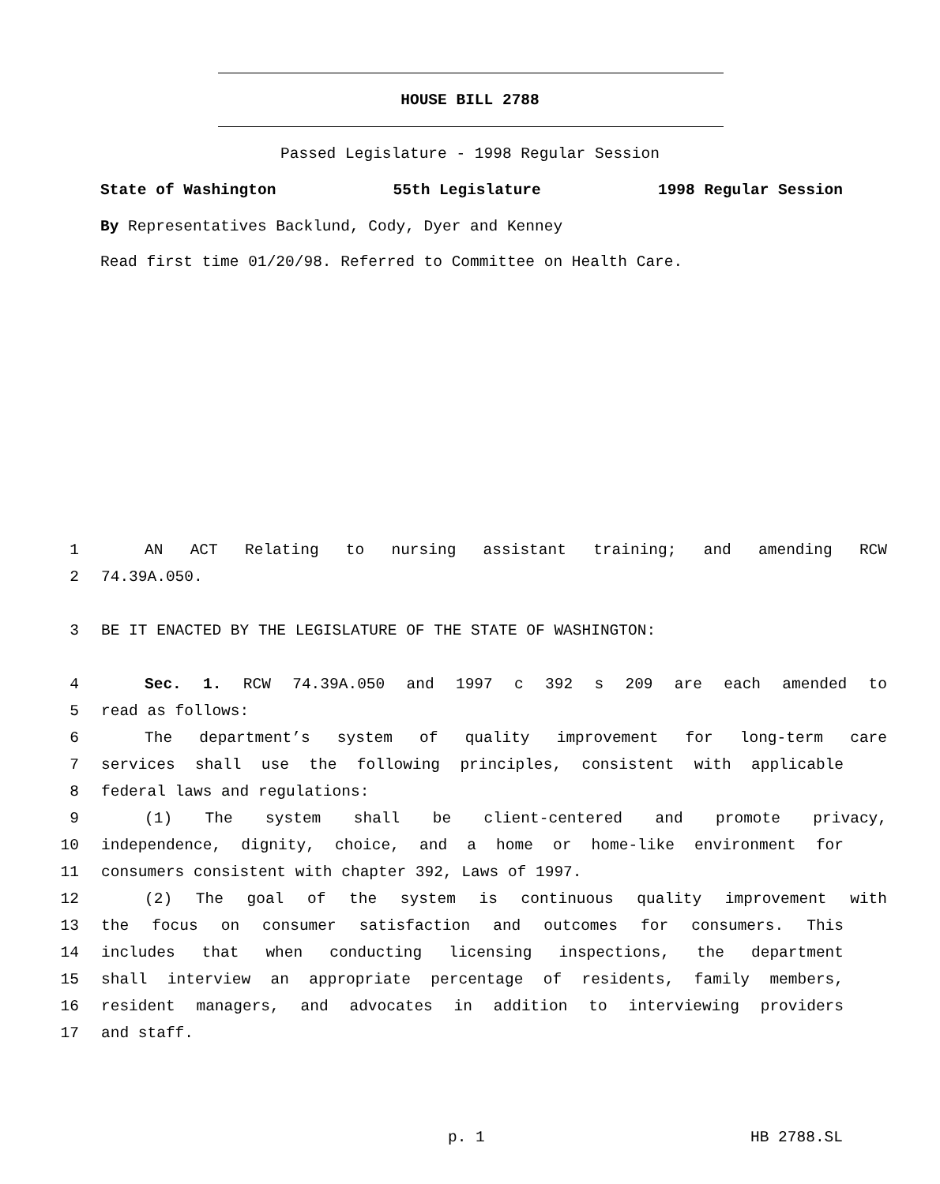HOUSE BILL 2788
Passed Legislature - 1998 Regular Session
State of Washington 55th Legislature 1998 Regular Session
By Representatives Backlund, Cody, Dyer and Kenney
Read first time 01/20/98. Referred to Committee on Health Care.
1 AN ACT Relating to nursing assistant training; and amending RCW
2 74.39A.050.
3 BE IT ENACTED BY THE LEGISLATURE OF THE STATE OF WASHINGTON:
4 Sec. 1. RCW 74.39A.050 and 1997 c 392 s 209 are each amended to
5 read as follows:
6 The department’s system of quality improvement for long-term care
7 services shall use the following principles, consistent with applicable
8 federal laws and regulations:
9 (1) The system shall be client-centered and promote privacy,
10 independence, dignity, choice, and a home or home-like environment for
11 consumers consistent with chapter 392, Laws of 1997.
12 (2) The goal of the system is continuous quality improvement with
13 the focus on consumer satisfaction and outcomes for consumers. This
14 includes that when conducting licensing inspections, the department
15 shall interview an appropriate percentage of residents, family members,
16 resident managers, and advocates in addition to interviewing providers
17 and staff.
p. 1 HB 2788.SL